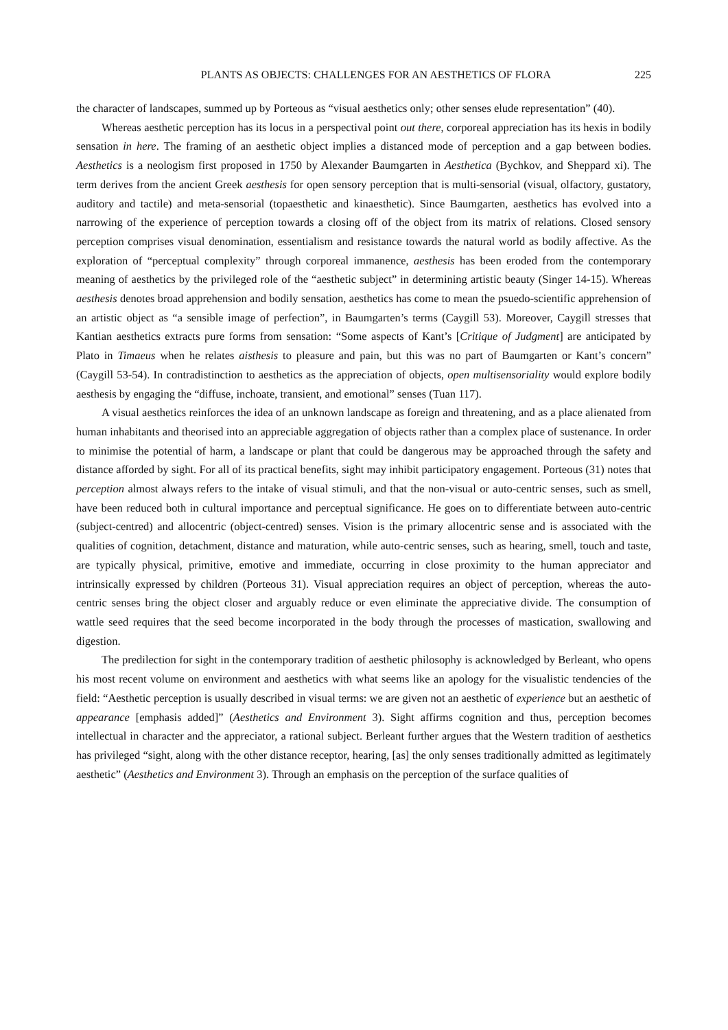PLANTS AS OBJECTS: CHALLENGES FOR AN AESTHETICS OF FLORA 225
the character of landscapes, summed up by Porteous as “visual aesthetics only; other senses elude representation” (40).
Whereas aesthetic perception has its locus in a perspectival point out there, corporeal appreciation has its hexis in bodily sensation in here. The framing of an aesthetic object implies a distanced mode of perception and a gap between bodies. Aesthetics is a neologism first proposed in 1750 by Alexander Baumgarten in Aesthetica (Bychkov, and Sheppard xi). The term derives from the ancient Greek aesthesis for open sensory perception that is multi-sensorial (visual, olfactory, gustatory, auditory and tactile) and meta-sensorial (topaesthetic and kinaesthetic). Since Baumgarten, aesthetics has evolved into a narrowing of the experience of perception towards a closing off of the object from its matrix of relations. Closed sensory perception comprises visual denomination, essentialism and resistance towards the natural world as bodily affective. As the exploration of “perceptual complexity” through corporeal immanence, aesthesis has been eroded from the contemporary meaning of aesthetics by the privileged role of the “aesthetic subject” in determining artistic beauty (Singer 14-15). Whereas aesthesis denotes broad apprehension and bodily sensation, aesthetics has come to mean the psuedo-scientific apprehension of an artistic object as “a sensible image of perfection”, in Baumgarten’s terms (Caygill 53). Moreover, Caygill stresses that Kantian aesthetics extracts pure forms from sensation: “Some aspects of Kant’s [Critique of Judgment] are anticipated by Plato in Timaeus when he relates aisthesis to pleasure and pain, but this was no part of Baumgarten or Kant’s concern” (Caygill 53-54). In contradistinction to aesthetics as the appreciation of objects, open multisensoriality would explore bodily aesthesis by engaging the “diffuse, inchoate, transient, and emotional” senses (Tuan 117).
A visual aesthetics reinforces the idea of an unknown landscape as foreign and threatening, and as a place alienated from human inhabitants and theorised into an appreciable aggregation of objects rather than a complex place of sustenance. In order to minimise the potential of harm, a landscape or plant that could be dangerous may be approached through the safety and distance afforded by sight. For all of its practical benefits, sight may inhibit participatory engagement. Porteous (31) notes that perception almost always refers to the intake of visual stimuli, and that the non-visual or auto-centric senses, such as smell, have been reduced both in cultural importance and perceptual significance. He goes on to differentiate between auto-centric (subject-centred) and allocentric (object-centred) senses. Vision is the primary allocentric sense and is associated with the qualities of cognition, detachment, distance and maturation, while auto-centric senses, such as hearing, smell, touch and taste, are typically physical, primitive, emotive and immediate, occurring in close proximity to the human appreciator and intrinsically expressed by children (Porteous 31). Visual appreciation requires an object of perception, whereas the auto-centric senses bring the object closer and arguably reduce or even eliminate the appreciative divide. The consumption of wattle seed requires that the seed become incorporated in the body through the processes of mastication, swallowing and digestion.
The predilection for sight in the contemporary tradition of aesthetic philosophy is acknowledged by Berleant, who opens his most recent volume on environment and aesthetics with what seems like an apology for the visualistic tendencies of the field: “Aesthetic perception is usually described in visual terms: we are given not an aesthetic of experience but an aesthetic of appearance [emphasis added]” (Aesthetics and Environment 3). Sight affirms cognition and thus, perception becomes intellectual in character and the appreciator, a rational subject. Berleant further argues that the Western tradition of aesthetics has privileged “sight, along with the other distance receptor, hearing, [as] the only senses traditionally admitted as legitimately aesthetic” (Aesthetics and Environment 3). Through an emphasis on the perception of the surface qualities of